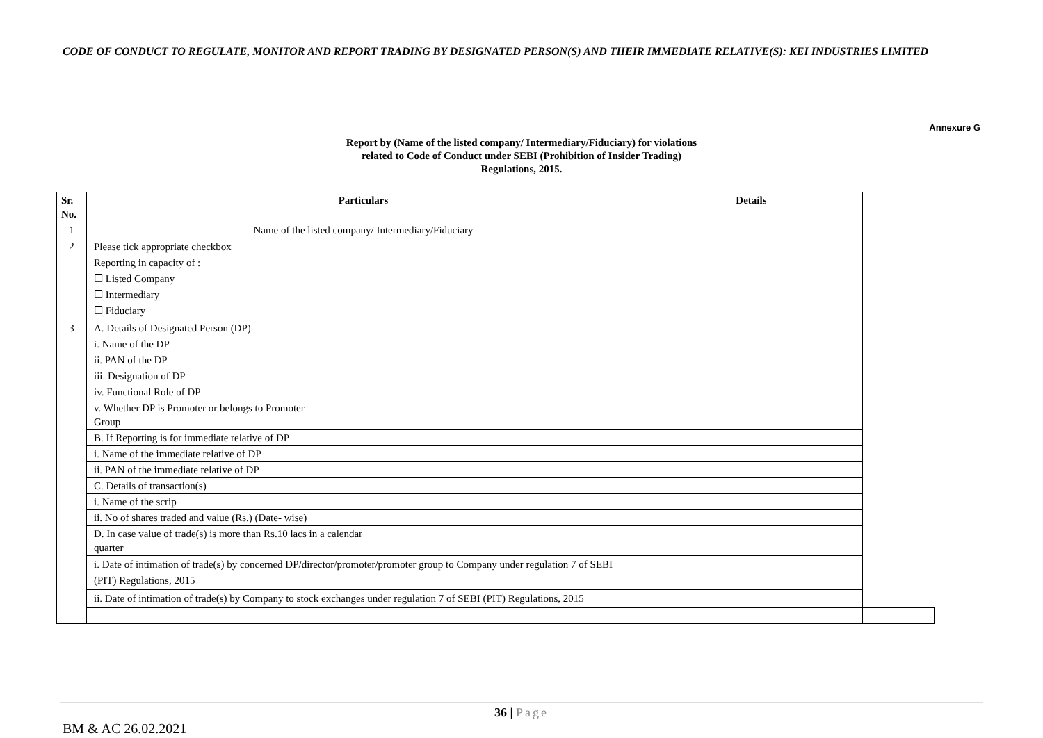CODE OF CONDUCT TO REGULATE, MONITOR AND REPORT TRADING BY DESIGNATED PERSON(S) AND THEIR IMMEDIATE RELATIVE(S): KEI INDUSTRIES LIMITED
Annexure G
Report by (Name of the listed company/ Intermediary/Fiduciary) for violations
related to Code of Conduct under SEBI (Prohibition of Insider Trading)
Regulations, 2015.
| Sr. No. | Particulars | Details | |
| --- | --- | --- | --- |
| 1 | Name of the listed company/ Intermediary/Fiduciary | | |
| 2 | Please tick appropriate checkbox Reporting in capacity of : ☐ Listed Company ☐ Intermediary ☐ Fiduciary | | |
| 3 | A. Details of Designated Person (DP) | | |
| | i. Name of the DP | | |
| | ii. PAN of the DP | | |
| | iii. Designation of DP | | |
| | iv. Functional Role of DP | | |
| | v. Whether DP is Promoter or belongs to Promoter Group | | |
| | B. If Reporting is for immediate relative of DP | | |
| | i. Name of the immediate relative of DP | | |
| | ii. PAN of the immediate relative of DP | | |
| | C. Details of transaction(s) | | |
| | i. Name of the scrip | | |
| | ii. No of shares traded and value (Rs.) (Date- wise) | | |
| | D. In case value of trade(s) is more than Rs.10 lacs in a calendar quarter | | |
| | i. Date of intimation of trade(s) by concerned DP/director/promoter/promoter group to Company under regulation 7 of SEBI (PIT) Regulations, 2015 | | |
| | ii. Date of intimation of trade(s) by Company to stock exchanges under regulation 7 of SEBI (PIT) Regulations, 2015 | | |
36 | Page
BM & AC 26.02.2021